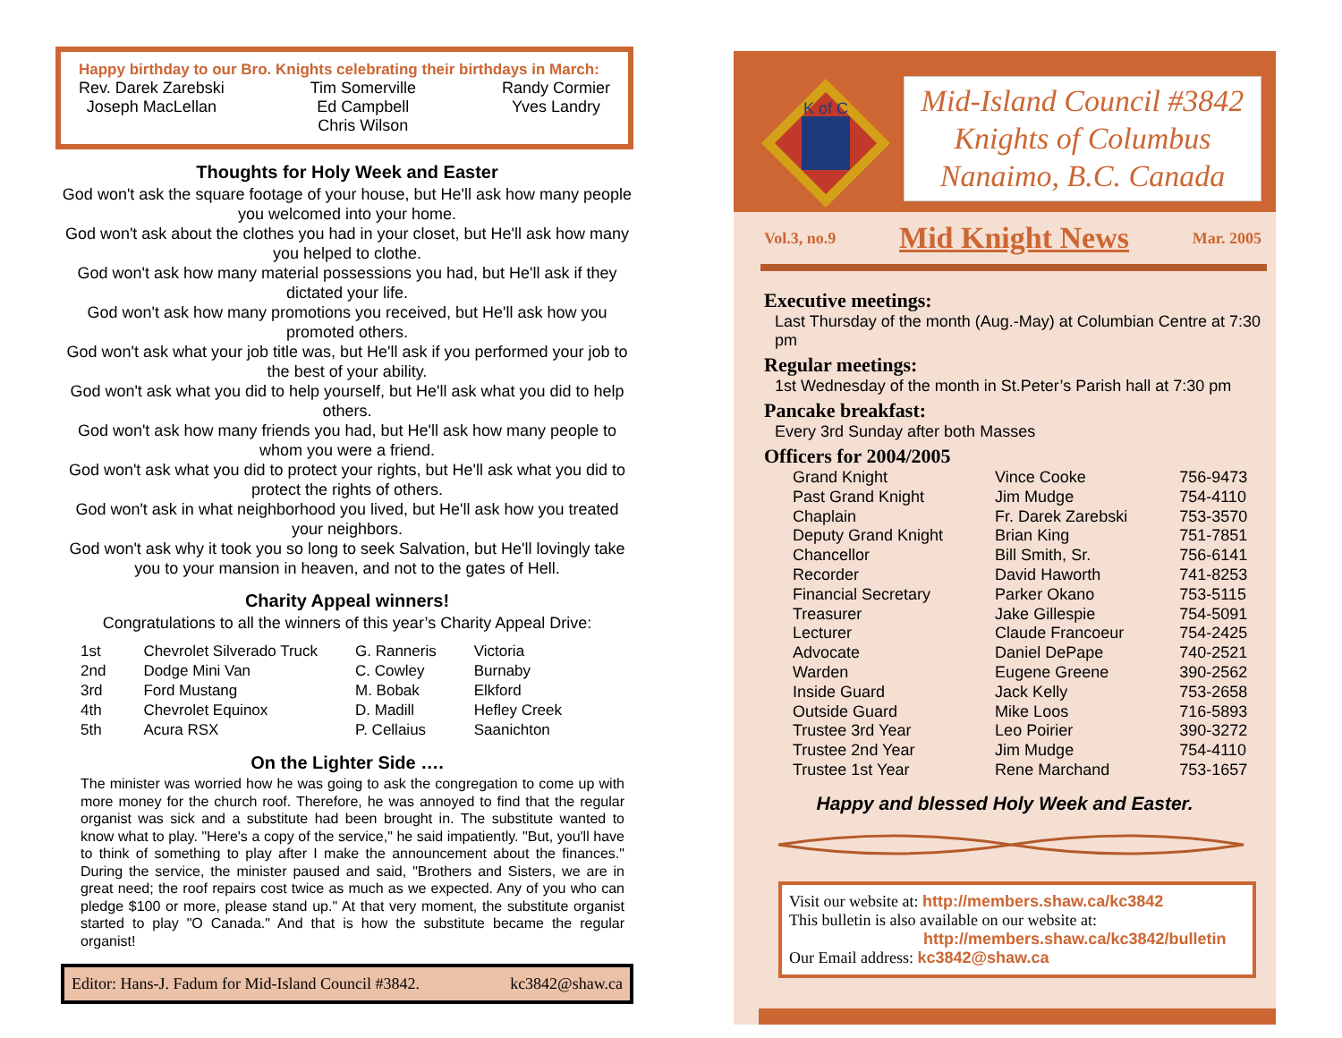Happy birthday to our Bro. Knights celebrating their birthdays in March:
Rev. Darek Zarebski
Joseph MacLellan
Tim Somerville
Ed Campbell
Chris Wilson
Randy Cormier
Yves Landry
Thoughts for Holy Week and Easter
God won't ask the square footage of your house, but He'll ask how many people you welcomed into your home.
God won't ask about the clothes you had in your closet, but He'll ask how many you helped to clothe.
God won't ask how many material possessions you had, but He'll ask if they dictated your life.
God won't ask how many promotions you received, but He'll ask how you promoted others.
God won't ask what your job title was, but He'll ask if you performed your job to the best of your ability.
God won't ask what you did to help yourself, but He'll ask what you did to help others.
God won't ask how many friends you had, but He'll ask how many people to whom you were a friend.
God won't ask what you did to protect your rights, but He'll ask what you did to protect the rights of others.
God won't ask in what neighborhood you lived, but He'll ask how you treated your neighbors.
God won't ask why it took you so long to seek Salvation, but He'll lovingly take you to your mansion in heaven, and not to the gates of Hell.
Charity Appeal winners!
Congratulations to all the winners of this year’s Charity Appeal Drive:
| 1st | Chevrolet Silverado Truck | G. Ranneris | Victoria |
| 2nd | Dodge Mini Van | C. Cowley | Burnaby |
| 3rd | Ford Mustang | M. Bobak | Elkford |
| 4th | Chevrolet Equinox | D. Madill | Hefley Creek |
| 5th | Acura RSX | P. Cellaius | Saanichton |
On the Lighter Side ….
The minister was worried how he was going to ask the congregation to come up with more money for the church roof. Therefore, he was annoyed to find that the regular organist was sick and a substitute had been brought in. The substitute wanted to know what to play. "Here's a copy of the service," he said impatiently. "But, you'll have to think of something to play after I make the announcement about the finances." During the service, the minister paused and said, "Brothers and Sisters, we are in great need; the roof repairs cost twice as much as we expected. Any of you who can pledge $100 or more, please stand up." At that very moment, the substitute organist started to play "O Canada." And that is how the substitute became the regular organist!
Editor: Hans-J. Fadum for Mid-Island Council #3842. kc3842@shaw.ca
K of C
Mid-Island Council #3842
Knights of Columbus
Nanaimo, B.C. Canada
Vol.3, no.9 Mid Knight News Mar. 2005
Executive meetings:
Last Thursday of the month (Aug.-May) at Columbian Centre at 7:30 pm
Regular meetings:
1st Wednesday of the month in St.Peter’s Parish hall at 7:30 pm
Pancake breakfast:
Every 3rd Sunday after both Masses
Officers for 2004/2005
| Grand Knight | Vince Cooke | 756-9473 |
| Past Grand Knight | Jim Mudge | 754-4110 |
| Chaplain | Fr. Darek Zarebski | 753-3570 |
| Deputy Grand Knight | Brian King | 751-7851 |
| Chancellor | Bill Smith, Sr. | 756-6141 |
| Recorder | David Haworth | 741-8253 |
| Financial Secretary | Parker Okano | 753-5115 |
| Treasurer | Jake Gillespie | 754-5091 |
| Lecturer | Claude Francoeur | 754-2425 |
| Advocate | Daniel DePape | 740-2521 |
| Warden | Eugene Greene | 390-2562 |
| Inside Guard | Jack Kelly | 753-2658 |
| Outside Guard | Mike Loos | 716-5893 |
| Trustee 3rd Year | Leo Poirier | 390-3272 |
| Trustee 2nd Year | Jim Mudge | 754-4110 |
| Trustee 1st Year | Rene Marchand | 753-1657 |
Happy and blessed Holy Week and Easter.
Visit our website at: http://members.shaw.ca/kc3842
This bulletin is also available on our website at:
http://members.shaw.ca/kc3842/bulletin
Our Email address: kc3842@shaw.ca